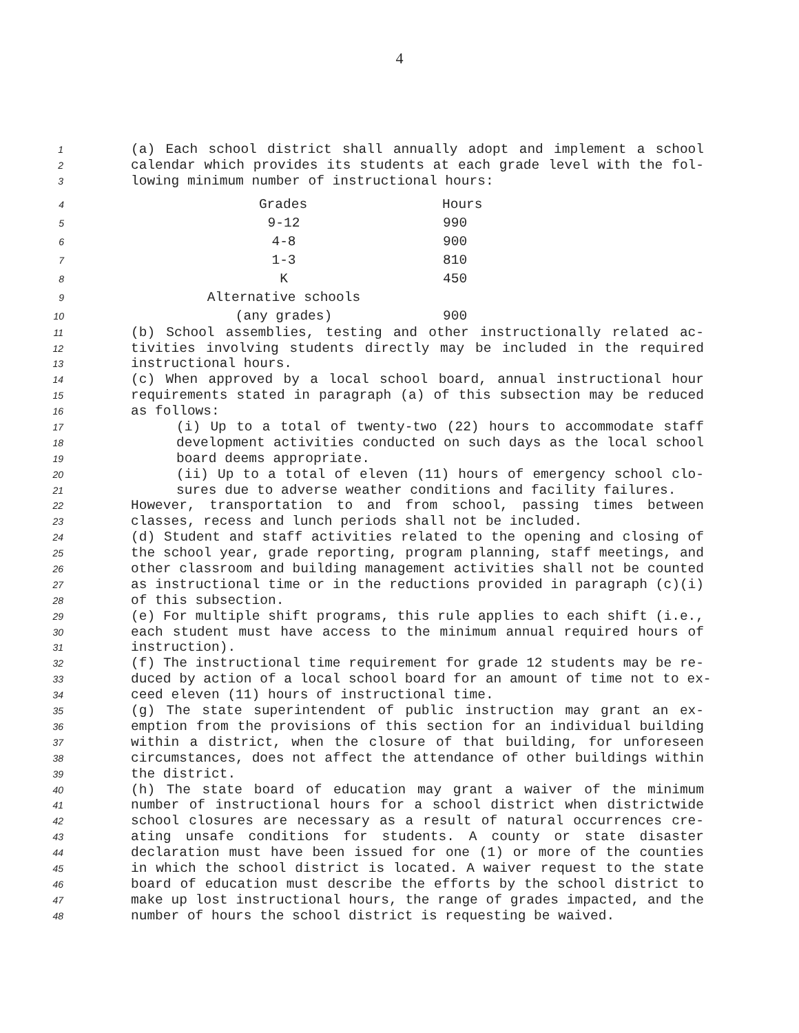4
1 (a) Each school district shall annually adopt and implement a school
2 calendar which provides its students at each grade level with the fol-
3 lowing minimum number of instructional hours:
| 4 | Grades | Hours |
| 5 | 9-12 | 990 |
| 6 | 4-8 | 900 |
| 7 | 1-3 | 810 |
| 8 | K | 450 |
| 9 | Alternative schools | |
| 10 | (any grades) | 900 |
11 (b) School assemblies, testing and other instructionally related ac-
12 tivities involving students directly may be included in the required
13 instructional hours.
14 (c) When approved by a local school board, annual instructional hour
15 requirements stated in paragraph (a) of this subsection may be reduced
16 as follows:
17 (i) Up to a total of twenty-two (22) hours to accommodate staff
18 development activities conducted on such days as the local school
19 board deems appropriate.
20 (ii) Up to a total of eleven (11) hours of emergency school clo-
21 sures due to adverse weather conditions and facility failures.
22 However, transportation to and from school, passing times between
23 classes, recess and lunch periods shall not be included.
24 (d) Student and staff activities related to the opening and closing of
25 the school year, grade reporting, program planning, staff meetings, and
26 other classroom and building management activities shall not be counted
27 as instructional time or in the reductions provided in paragraph (c)(i)
28 of this subsection.
29 (e) For multiple shift programs, this rule applies to each shift (i.e.,
30 each student must have access to the minimum annual required hours of
31 instruction).
32 (f) The instructional time requirement for grade 12 students may be re-
33 duced by action of a local school board for an amount of time not to ex-
34 ceed eleven (11) hours of instructional time.
35 (g) The state superintendent of public instruction may grant an ex-
36 emption from the provisions of this section for an individual building
37 within a district, when the closure of that building, for unforeseen
38 circumstances, does not affect the attendance of other buildings within
39 the district.
40 (h) The state board of education may grant a waiver of the minimum
41 number of instructional hours for a school district when districtwide
42 school closures are necessary as a result of natural occurrences cre-
43 ating unsafe conditions for students. A county or state disaster
44 declaration must have been issued for one (1) or more of the counties
45 in which the school district is located. A waiver request to the state
46 board of education must describe the efforts by the school district to
47 make up lost instructional hours, the range of grades impacted, and the
48 number of hours the school district is requesting be waived.